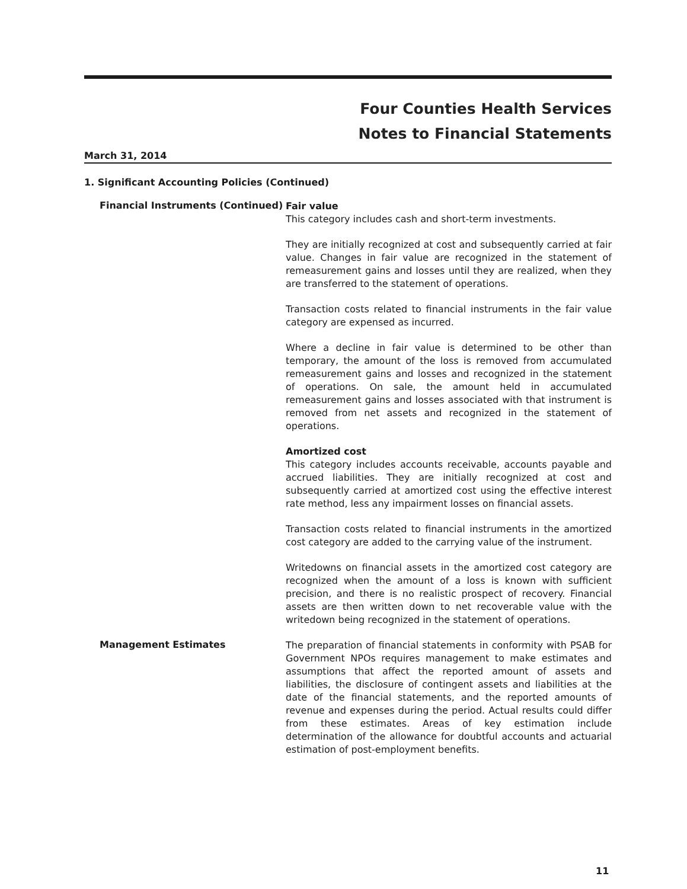Four Counties Health Services
Notes to Financial Statements
March 31, 2014
1. Significant Accounting Policies (Continued)
Financial Instruments (Continued)
Fair value
This category includes cash and short-term investments.
They are initially recognized at cost and subsequently carried at fair value. Changes in fair value are recognized in the statement of remeasurement gains and losses until they are realized, when they are transferred to the statement of operations.
Transaction costs related to financial instruments in the fair value category are expensed as incurred.
Where a decline in fair value is determined to be other than temporary, the amount of the loss is removed from accumulated remeasurement gains and losses and recognized in the statement of operations. On sale, the amount held in accumulated remeasurement gains and losses associated with that instrument is removed from net assets and recognized in the statement of operations.
Amortized cost
This category includes accounts receivable, accounts payable and accrued liabilities. They are initially recognized at cost and subsequently carried at amortized cost using the effective interest rate method, less any impairment losses on financial assets.
Transaction costs related to financial instruments in the amortized cost category are added to the carrying value of the instrument.
Writedowns on financial assets in the amortized cost category are recognized when the amount of a loss is known with sufficient precision, and there is no realistic prospect of recovery. Financial assets are then written down to net recoverable value with the writedown being recognized in the statement of operations.
Management Estimates
The preparation of financial statements in conformity with PSAB for Government NPOs requires management to make estimates and assumptions that affect the reported amount of assets and liabilities, the disclosure of contingent assets and liabilities at the date of the financial statements, and the reported amounts of revenue and expenses during the period. Actual results could differ from these estimates. Areas of key estimation include determination of the allowance for doubtful accounts and actuarial estimation of post-employment benefits.
11